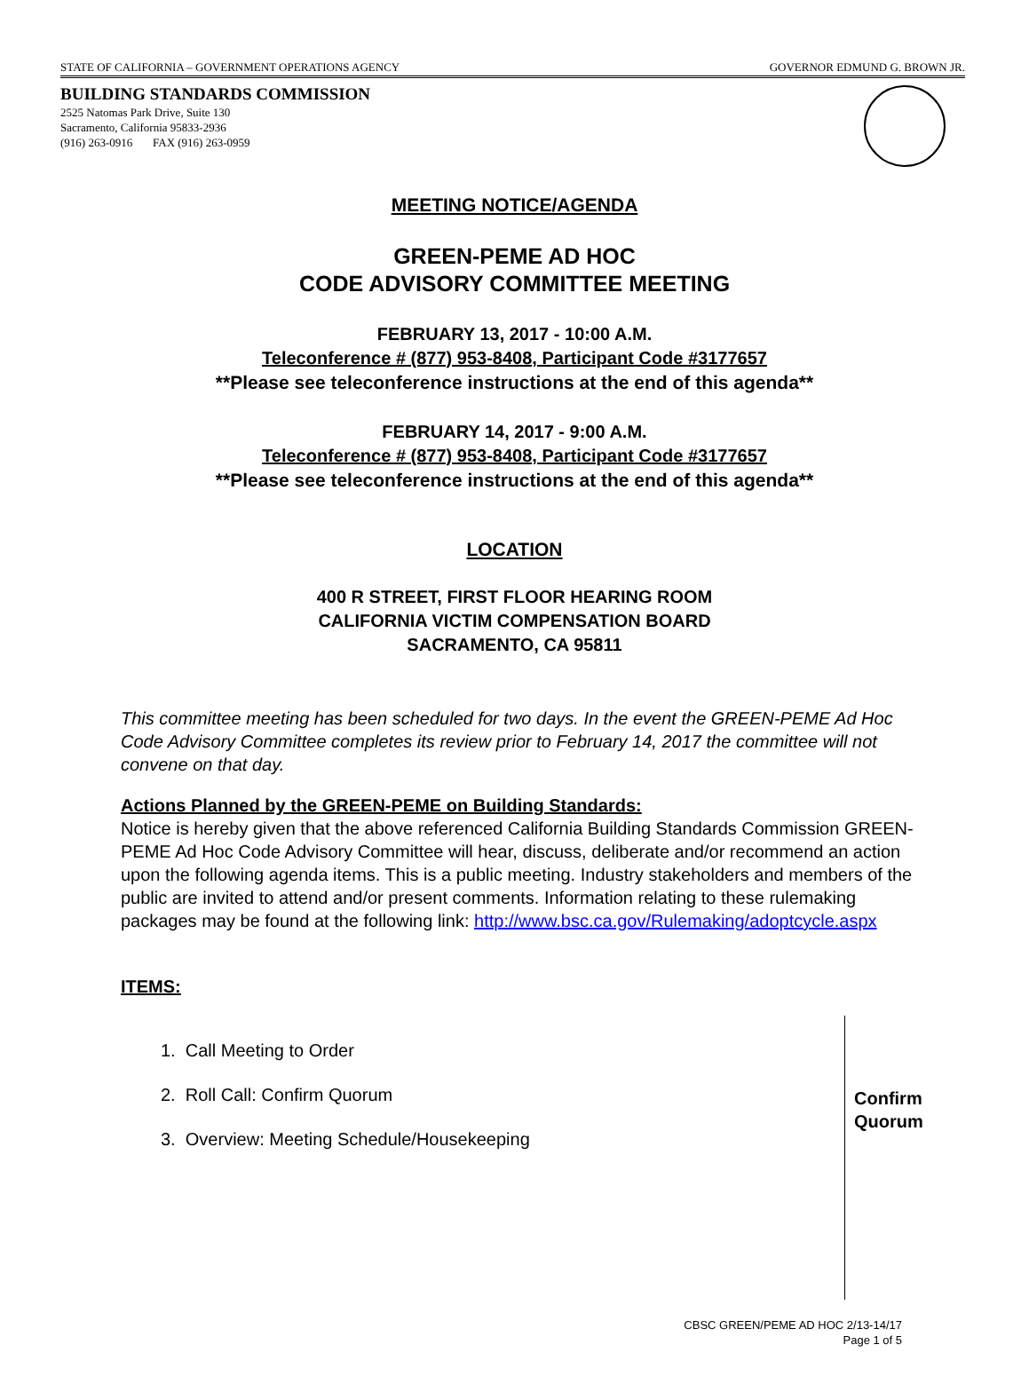STATE OF CALIFORNIA – GOVERNMENT OPERATIONS AGENCY GOVERNOR EDMUND G. BROWN JR.
BUILDING STANDARDS COMMISSION
2525 Natomas Park Drive, Suite 130
Sacramento, California 95833-2936
(916) 263-0916 FAX (916) 263-0959
MEETING NOTICE/AGENDA
GREEN-PEME AD HOC
CODE ADVISORY COMMITTEE MEETING
FEBRUARY 13, 2017 - 10:00 A.M.
Teleconference # (877) 953-8408, Participant Code #3177657
**Please see teleconference instructions at the end of this agenda**
FEBRUARY 14, 2017 - 9:00 A.M.
Teleconference # (877) 953-8408, Participant Code #3177657
**Please see teleconference instructions at the end of this agenda**
LOCATION
400 R STREET, FIRST FLOOR HEARING ROOM
CALIFORNIA VICTIM COMPENSATION BOARD
SACRAMENTO, CA 95811
This committee meeting has been scheduled for two days. In the event the GREEN-PEME Ad Hoc Code Advisory Committee completes its review prior to February 14, 2017 the committee will not convene on that day.
Actions Planned by the GREEN-PEME on Building Standards:
Notice is hereby given that the above referenced California Building Standards Commission GREEN-PEME Ad Hoc Code Advisory Committee will hear, discuss, deliberate and/or recommend an action upon the following agenda items. This is a public meeting. Industry stakeholders and members of the public are invited to attend and/or present comments. Information relating to these rulemaking packages may be found at the following link: http://www.bsc.ca.gov/Rulemaking/adoptcycle.aspx
ITEMS:
1. Call Meeting to Order
2. Roll Call: Confirm Quorum
3. Overview: Meeting Schedule/Housekeeping
Confirm
Quorum
CBSC GREEN/PEME AD HOC 2/13-14/17
Page 1 of 5